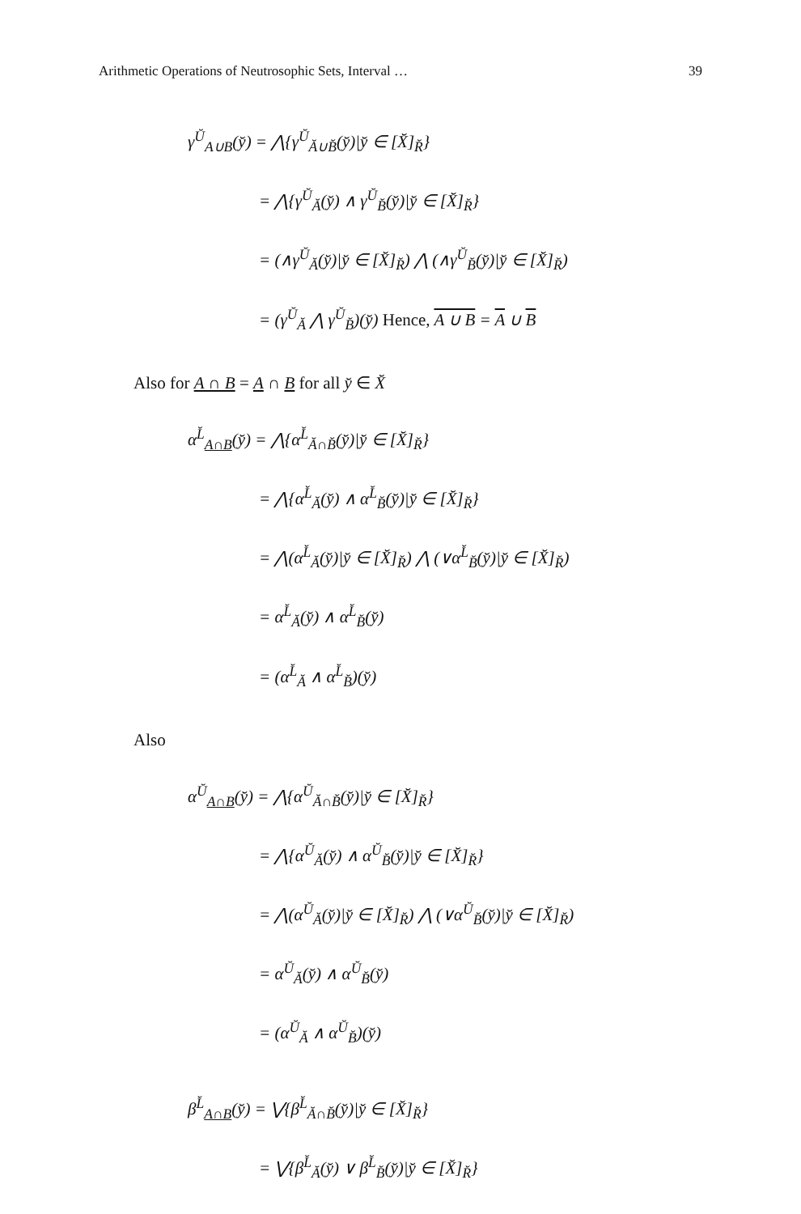Arithmetic Operations of Neutrosophic Sets, Interval … 39
γ<sup>Ŭ</sup><sub>A∪B</sub>(y̆) = ⋀{γ<sup>Ŭ</sup><sub>Ă∪B̆</sub>(y̆)|y̆ ∈ [X̆]<sub>R̆</sub>}
= ⋀{γ<sup>Ŭ</sup><sub>Ă</sub>(y̆) ∧ γ<sup>Ŭ</sup><sub>B̆</sub>(y̆)|y̆ ∈ [X̆]<sub>R̆</sub>}
= (∧γ<sup>Ŭ</sup><sub>Ă</sub>(y̆)|y̆ ∈ [X̆]<sub>R̆</sub>) ⋀ (∧γ<sup>Ŭ</sup><sub>B̆</sub>(y̆)|y̆ ∈ [X̆]<sub>R̆</sub>)
= (γ<sup>Ŭ</sup><sub>Ă</sub> ⋀ γ<sup>Ŭ</sup><sub>B̆</sub>)(y̆) Hence, A ∪ B = A ∪ B
Also for A ∩ B = A ∩ B for all y̆ ∈ X̆
α<sup>L̆</sup><sub>A∩B</sub>(y̆) = ⋀{α<sup>L̆</sup><sub>Ă∩B̆</sub>(y̆)|y̆ ∈ [X̆]<sub>R̆</sub>}
= ⋀{α<sup>L̆</sup><sub>Ă</sub>(y̆) ∧ α<sup>L̆</sup><sub>B̆</sub>(y̆)|y̆ ∈ [X̆]<sub>R̆</sub>}
= ⋀(α<sup>L̆</sup><sub>Ă</sub>(y̆)|y̆ ∈ [X̆]<sub>R̆</sub>) ⋀ (∨α<sup>L̆</sup><sub>B̆</sub>(y̆)|y̆ ∈ [X̆]<sub>R̆</sub>)
= α<sup>L̆</sup><sub>Ă</sub>(y̆) ∧ α<sup>L̆</sup><sub>B̆</sub>(y̆)
= (α<sup>L̆</sup><sub>Ă</sub> ∧ α<sup>L̆</sup><sub>B̆</sub>)(y̆)
Also
α<sup>Ŭ</sup><sub>A∩B</sub>(y̆) = ⋀{α<sup>Ŭ</sup><sub>Ă∩B̆</sub>(y̆)|y̆ ∈ [X̆]<sub>R̆</sub>}
= ⋀{α<sup>Ŭ</sup><sub>Ă</sub>(y̆) ∧ α<sup>Ŭ</sup><sub>B̆</sub>(y̆)|y̆ ∈ [X̆]<sub>R̆</sub>}
= ⋀(α<sup>Ŭ</sup><sub>Ă</sub>(y̆)|y̆ ∈ [X̆]<sub>R̆</sub>) ⋀ (∨α<sup>Ŭ</sup><sub>B̆</sub>(y̆)|y̆ ∈ [X̆]<sub>R̆</sub>)
= α<sup>Ŭ</sup><sub>Ă</sub>(y̆) ∧ α<sup>Ŭ</sup><sub>B̆</sub>(y̆)
= (α<sup>Ŭ</sup><sub>Ă</sub> ∧ α<sup>Ŭ</sup><sub>B̆</sub>)(y̆)
β<sup>L̆</sup><sub>A∩B</sub>(y̆) = ⋁{β<sup>L̆</sup><sub>Ă∩B̆</sub>(y̆)|y̆ ∈ [X̆]<sub>R̆</sub>}
= ⋁{β<sup>L̆</sup><sub>Ă</sub>(y̆) ∨ β<sup>L̆</sup><sub>B̆</sub>(y̆)|y̆ ∈ [X̆]<sub>R̆</sub>}